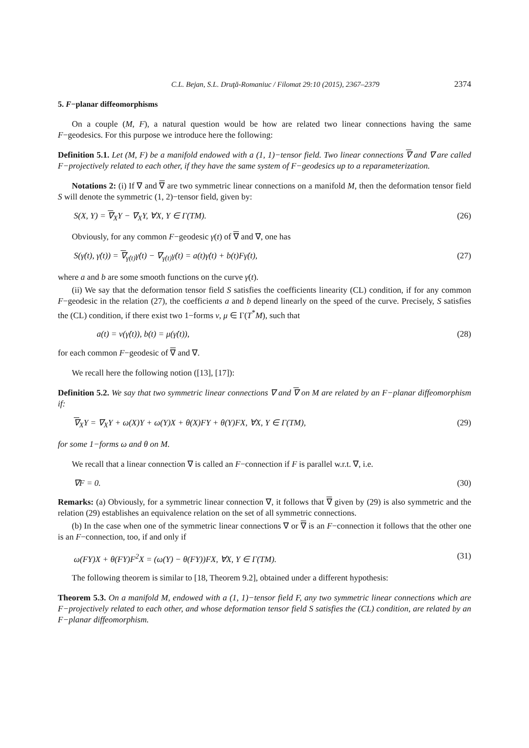C.L. Bejan, S.L. Druţă-Romaniuc / Filomat 29:10 (2015), 2367–2379 2374
5. F−planar diffeomorphisms
On a couple (M, F), a natural question would be how are related two linear connections having the same F−geodesics. For this purpose we introduce here the following:
Definition 5.1. Let (M, F) be a manifold endowed with a (1, 1)−tensor field. Two linear connections ∇ and ∇ are called F−projectively related to each other, if they have the same system of F−geodesics up to a reparameterization.
Notations 2: (i) If ∇ and ∇ are two symmetric linear connections on a manifold M, then the deformation tensor field S will denote the symmetric (1, 2)−tensor field, given by:
S(X, Y) = ∇<sub>X</sub>Y − ∇<sub>X</sub>Y, ∀X, Y ∈ Γ(TM). (26)
Obviously, for any common F−geodesic γ(t) of ∇ and ∇, one has
S(γ̇(t), γ̇(t)) = ∇<sub>γ̇(t)</sub>γ̇(t) − ∇<sub>γ̇(t)</sub>γ̇(t) = a(t)γ̇(t) + b(t)Fγ̇(t), (27)
where a and b are some smooth functions on the curve γ(t).
(ii) We say that the deformation tensor field S satisfies the coefficients linearity (CL) condition, if for any common F−geodesic in the relation (27), the coefficients a and b depend linearly on the speed of the curve. Precisely, S satisfies the (CL) condition, if there exist two 1−forms ν, μ ∈ Γ(T<sup>*</sup>M), such that
a(t) = ν(γ̇(t)), b(t) = μ(γ̇(t)), (28)
for each common F−geodesic of ∇ and ∇.
We recall here the following notion ([13], [17]):
Definition 5.2. We say that two symmetric linear connections ∇ and ∇ on M are related by an F−planar diffeomorphism if:
∇<sub>X</sub>Y = ∇<sub>X</sub>Y + ω(X)Y + ω(Y)X + θ(X)FY + θ(Y)FX, ∀X, Y ∈ Γ(TM), (29)
for some 1−forms ω and θ on M.
We recall that a linear connection ∇ is called an F−connection if F is parallel w.r.t. ∇, i.e.
∇F = 0. (30)
Remarks: (a) Obviously, for a symmetric linear connection ∇, it follows that ∇ given by (29) is also symmetric and the relation (29) establishes an equivalence relation on the set of all symmetric connections.
(b) In the case when one of the symmetric linear connections ∇ or ∇ is an F−connection it follows that the other one is an F−connection, too, if and only if
ω(FY)X + θ(FY)F<sup>2</sup>X = (ω(Y) − θ(FY))FX, ∀X, Y ∈ Γ(TM). (31)
The following theorem is similar to [18, Theorem 9.2], obtained under a different hypothesis:
Theorem 5.3. On a manifold M, endowed with a (1, 1)−tensor field F, any two symmetric linear connections which are F−projectively related to each other, and whose deformation tensor field S satisfies the (CL) condition, are related by an F−planar diffeomorphism.